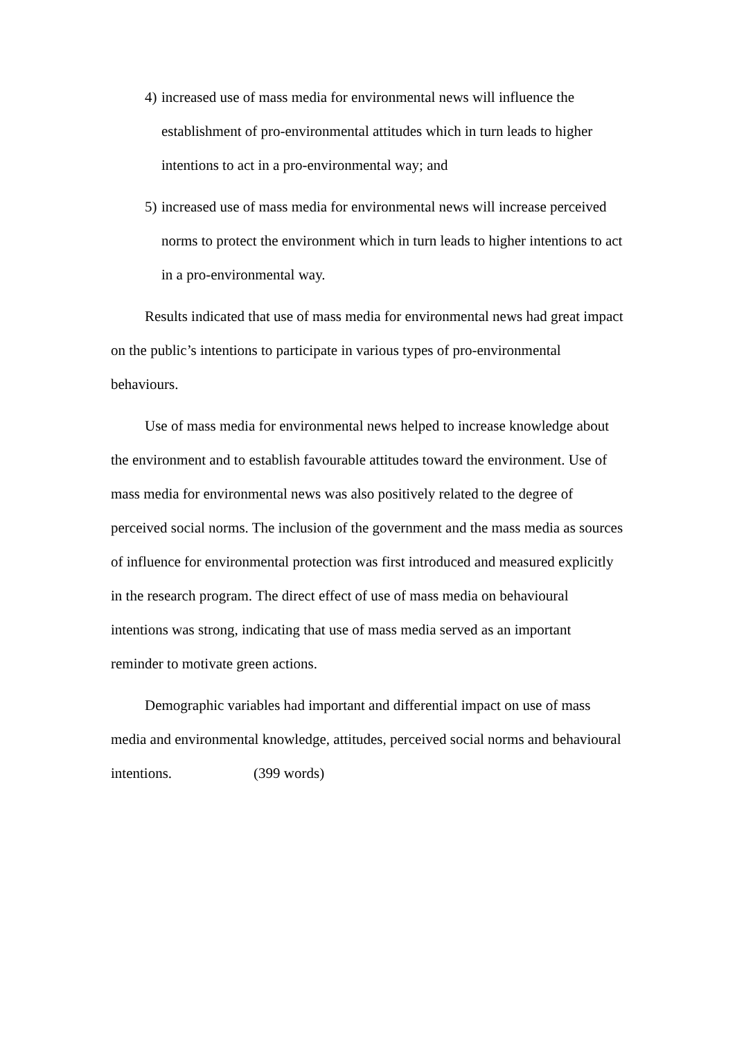4) increased use of mass media for environmental news will influence the establishment of pro-environmental attitudes which in turn leads to higher intentions to act in a pro-environmental way; and
5) increased use of mass media for environmental news will increase perceived norms to protect the environment which in turn leads to higher intentions to act in a pro-environmental way.
Results indicated that use of mass media for environmental news had great impact on the public’s intentions to participate in various types of pro-environmental behaviours.
Use of mass media for environmental news helped to increase knowledge about the environment and to establish favourable attitudes toward the environment. Use of mass media for environmental news was also positively related to the degree of perceived social norms. The inclusion of the government and the mass media as sources of influence for environmental protection was first introduced and measured explicitly in the research program. The direct effect of use of mass media on behavioural intentions was strong, indicating that use of mass media served as an important reminder to motivate green actions.
Demographic variables had important and differential impact on use of mass media and environmental knowledge, attitudes, perceived social norms and behavioural intentions. (399 words)